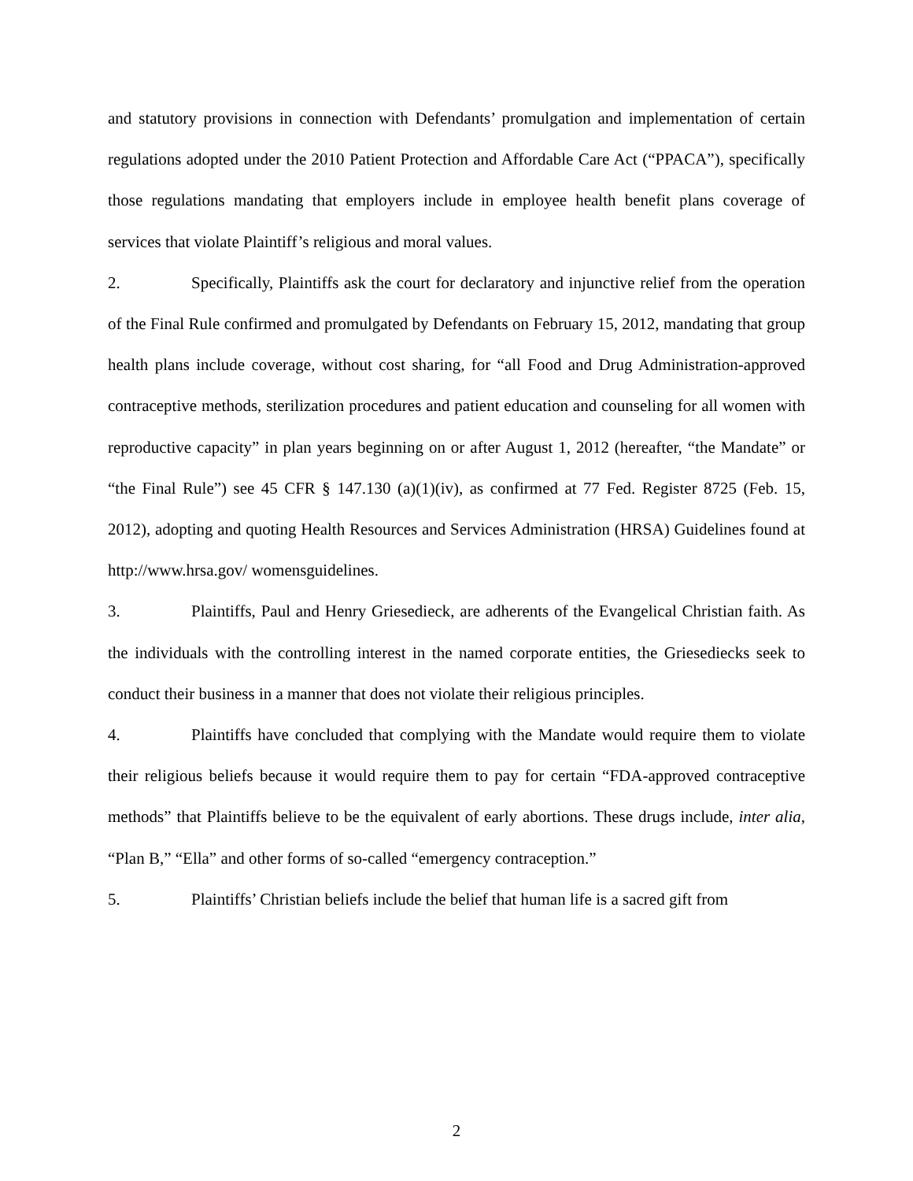and statutory provisions in connection with Defendants’ promulgation and implementation of certain regulations adopted under the 2010 Patient Protection and Affordable Care Act (“PPACA”), specifically those regulations mandating that employers include in employee health benefit plans coverage of services that violate Plaintiff’s religious and moral values.
2. Specifically, Plaintiffs ask the court for declaratory and injunctive relief from the operation of the Final Rule confirmed and promulgated by Defendants on February 15, 2012, mandating that group health plans include coverage, without cost sharing, for “all Food and Drug Administration-approved contraceptive methods, sterilization procedures and patient education and counseling for all women with reproductive capacity” in plan years beginning on or after August 1, 2012 (hereafter, “the Mandate” or “the Final Rule”) see 45 CFR § 147.130 (a)(1)(iv), as confirmed at 77 Fed. Register 8725 (Feb. 15, 2012), adopting and quoting Health Resources and Services Administration (HRSA) Guidelines found at http://www.hrsa.gov/ womensguidelines.
3. Plaintiffs, Paul and Henry Griesedieck, are adherents of the Evangelical Christian faith. As the individuals with the controlling interest in the named corporate entities, the Griesediecks seek to conduct their business in a manner that does not violate their religious principles.
4. Plaintiffs have concluded that complying with the Mandate would require them to violate their religious beliefs because it would require them to pay for certain “FDA-approved contraceptive methods” that Plaintiffs believe to be the equivalent of early abortions. These drugs include, inter alia, “Plan B,” “Ella” and other forms of so-called “emergency contraception.”
5. Plaintiffs’ Christian beliefs include the belief that human life is a sacred gift from
2